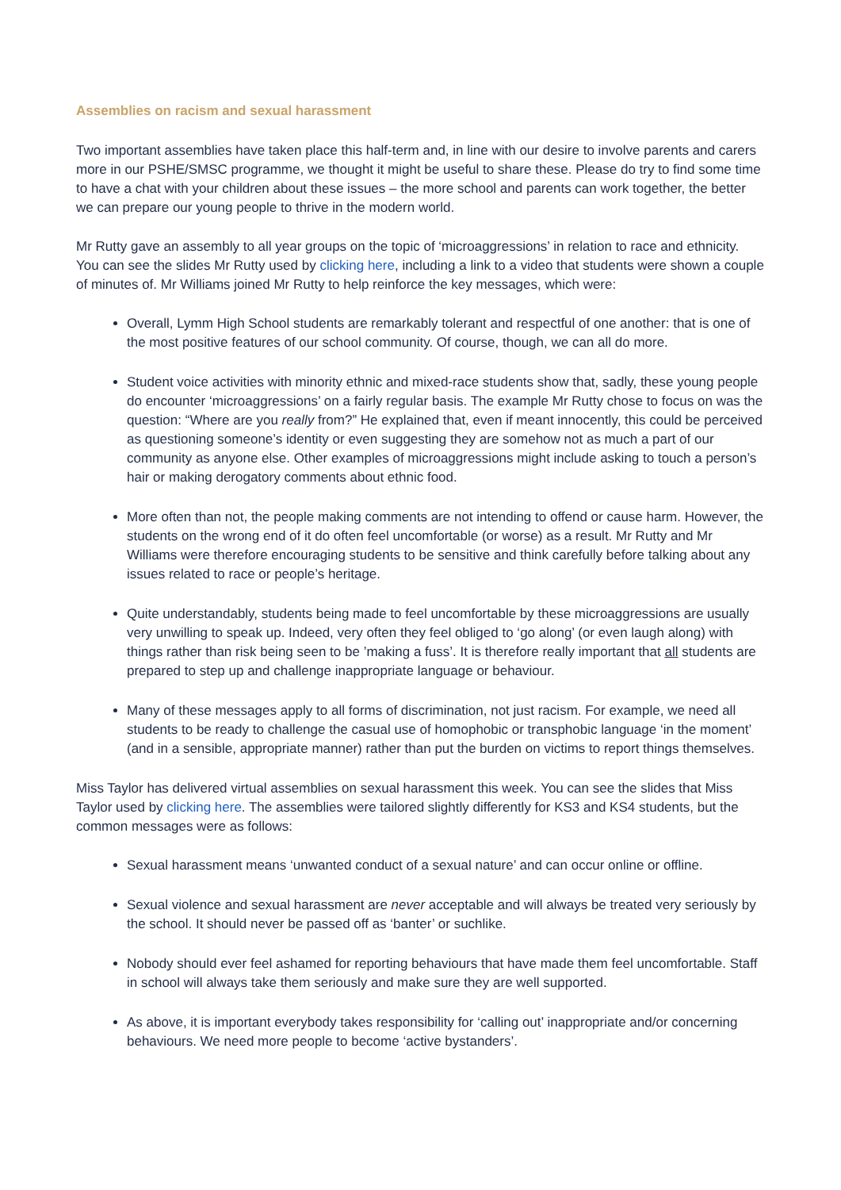Assemblies on racism and sexual harassment
Two important assemblies have taken place this half-term and, in line with our desire to involve parents and carers more in our PSHE/SMSC programme, we thought it might be useful to share these. Please do try to find some time to have a chat with your children about these issues – the more school and parents can work together, the better we can prepare our young people to thrive in the modern world.
Mr Rutty gave an assembly to all year groups on the topic of ‘microaggressions’ in relation to race and ethnicity. You can see the slides Mr Rutty used by clicking here, including a link to a video that students were shown a couple of minutes of. Mr Williams joined Mr Rutty to help reinforce the key messages, which were:
Overall, Lymm High School students are remarkably tolerant and respectful of one another: that is one of the most positive features of our school community. Of course, though, we can all do more.
Student voice activities with minority ethnic and mixed-race students show that, sadly, these young people do encounter ‘microaggressions’ on a fairly regular basis. The example Mr Rutty chose to focus on was the question: “Where are you really from?” He explained that, even if meant innocently, this could be perceived as questioning someone’s identity or even suggesting they are somehow not as much a part of our community as anyone else. Other examples of microaggressions might include asking to touch a person’s hair or making derogatory comments about ethnic food.
More often than not, the people making comments are not intending to offend or cause harm. However, the students on the wrong end of it do often feel uncomfortable (or worse) as a result. Mr Rutty and Mr Williams were therefore encouraging students to be sensitive and think carefully before talking about any issues related to race or people’s heritage.
Quite understandably, students being made to feel uncomfortable by these microaggressions are usually very unwilling to speak up. Indeed, very often they feel obliged to ‘go along’ (or even laugh along) with things rather than risk being seen to be ’making a fuss’. It is therefore really important that all students are prepared to step up and challenge inappropriate language or behaviour.
Many of these messages apply to all forms of discrimination, not just racism. For example, we need all students to be ready to challenge the casual use of homophobic or transphobic language ‘in the moment’ (and in a sensible, appropriate manner) rather than put the burden on victims to report things themselves.
Miss Taylor has delivered virtual assemblies on sexual harassment this week. You can see the slides that Miss Taylor used by clicking here. The assemblies were tailored slightly differently for KS3 and KS4 students, but the common messages were as follows:
Sexual harassment means ‘unwanted conduct of a sexual nature’ and can occur online or offline.
Sexual violence and sexual harassment are never acceptable and will always be treated very seriously by the school. It should never be passed off as ‘banter’ or suchlike.
Nobody should ever feel ashamed for reporting behaviours that have made them feel uncomfortable. Staff in school will always take them seriously and make sure they are well supported.
As above, it is important everybody takes responsibility for ‘calling out’ inappropriate and/or concerning behaviours. We need more people to become ‘active bystanders’.